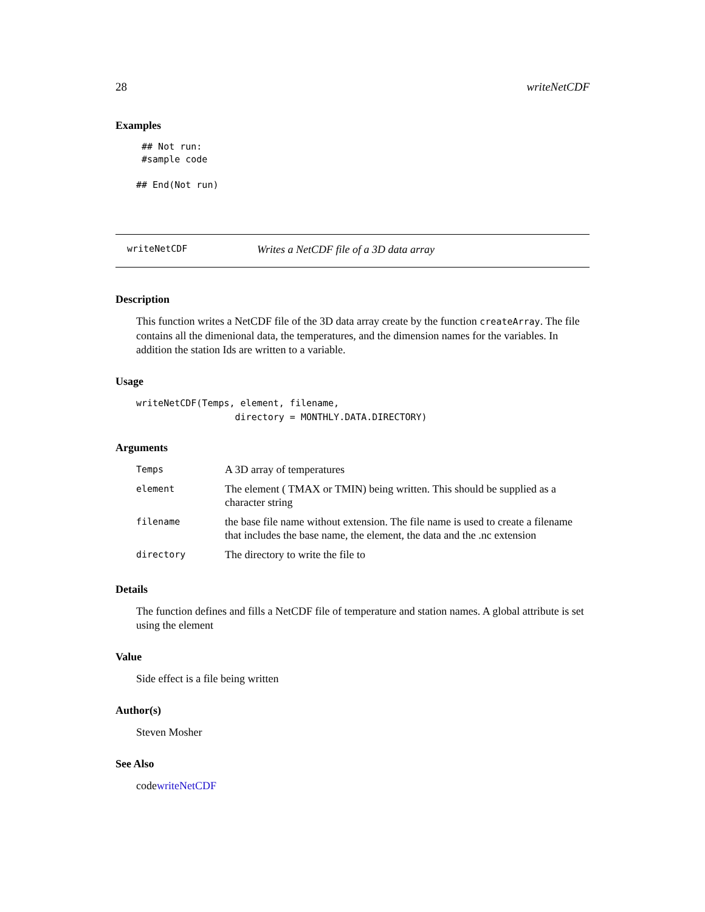28 writeNetCDF
Examples
 ## Not run:
 #sample code

## End(Not run)
writeNetCDF Writes a NetCDF file of a 3D data array
Description
This function writes a NetCDF file of the 3D data array create by the function createArray. The file contains all the dimenional data, the temperatures, and the dimension names for the variables. In addition the station Ids are written to a variable.
Usage
writeNetCDF(Temps, element, filename,
                  directory = MONTHLY.DATA.DIRECTORY)
Arguments
| Temps | A 3D array of temperatures |
| element | The element ( TMAX or TMIN) being written. This should be supplied as a character string |
| filename | the base file name without extension. The file name is used to create a filename that includes the base name, the element, the data and the .nc extension |
| directory | The directory to write the file to |
Details
The function defines and fills a NetCDF file of temperature and station names. A global attribute is set using the element
Value
Side effect is a file being written
Author(s)
Steven Mosher
See Also
codewriteNetCDF